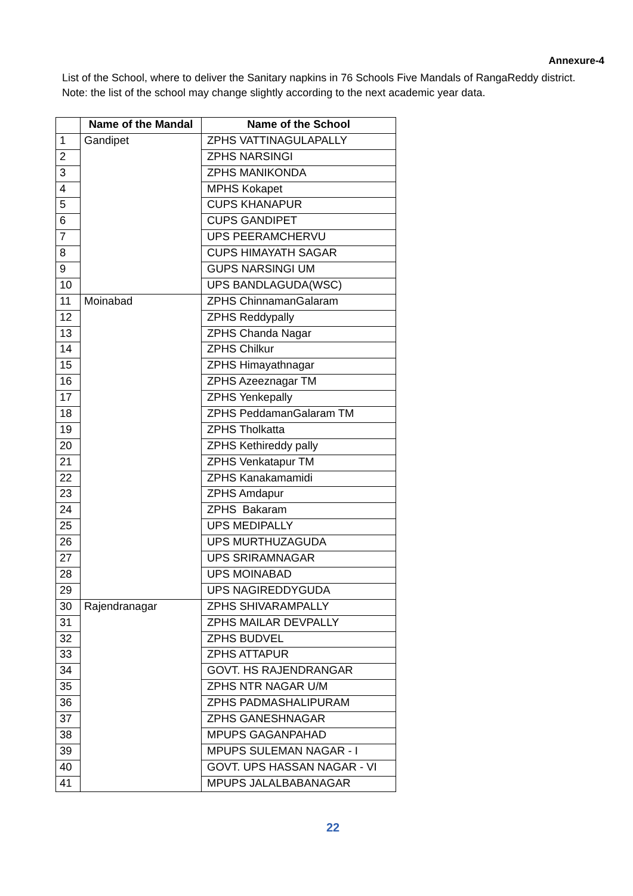Annexure-4
List of the School, where to deliver the Sanitary napkins in 76 Schools Five Mandals of RangaReddy district.
Note: the list of the school may change slightly according to the next academic year data.
| | Name of the Mandal | Name of the School |
| --- | --- | --- |
| 1 | Gandipet | ZPHS VATTINAGULAPALLY |
| 2 | | ZPHS NARSINGI |
| 3 | | ZPHS MANIKONDA |
| 4 | | MPHS Kokapet |
| 5 | | CUPS KHANAPUR |
| 6 | | CUPS GANDIPET |
| 7 | | UPS PEERAMCHERVU |
| 8 | | CUPS HIMAYATH SAGAR |
| 9 | | GUPS NARSINGI UM |
| 10 | | UPS BANDLAGUDA(WSC) |
| 11 | Moinabad | ZPHS ChinnamanGalaram |
| 12 | | ZPHS Reddypally |
| 13 | | ZPHS Chanda Nagar |
| 14 | | ZPHS Chilkur |
| 15 | | ZPHS Himayathnagar |
| 16 | | ZPHS Azeeznagar TM |
| 17 | | ZPHS Yenkepally |
| 18 | | ZPHS PeddamanGalaram TM |
| 19 | | ZPHS Tholkatta |
| 20 | | ZPHS Kethireddy pally |
| 21 | | ZPHS Venkatapur TM |
| 22 | | ZPHS Kanakamamidi |
| 23 | | ZPHS Amdapur |
| 24 | | ZPHS Bakaram |
| 25 | | UPS MEDIPALLY |
| 26 | | UPS MURTHUZAGUDA |
| 27 | | UPS SRIRAMNAGAR |
| 28 | | UPS MOINABAD |
| 29 | | UPS NAGIREDDYGUDA |
| 30 | Rajendranagar | ZPHS SHIVARAMPALLY |
| 31 | | ZPHS MAILAR DEVPALLY |
| 32 | | ZPHS BUDVEL |
| 33 | | ZPHS ATTAPUR |
| 34 | | GOVT. HS RAJENDRANGAR |
| 35 | | ZPHS NTR NAGAR U/M |
| 36 | | ZPHS PADMASHALIPURAM |
| 37 | | ZPHS GANESHNAGAR |
| 38 | | MPUPS GAGANPAHAD |
| 39 | | MPUPS SULEMAN NAGAR - I |
| 40 | | GOVT. UPS HASSAN NAGAR - VI |
| 41 | | MPUPS JALALBABANAGAR |
22